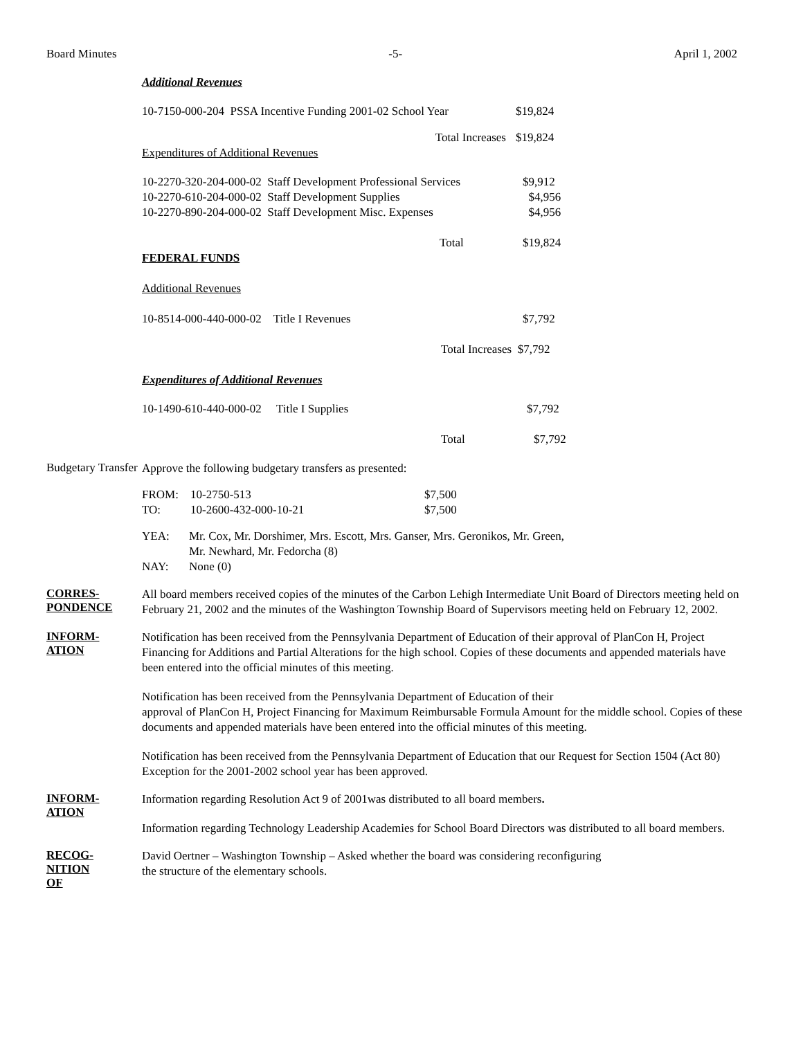Board Minutes -5- April 1, 2002
Additional Revenues
| 10-7150-000-204 PSSA Incentive Funding 2001-02 School Year | $19,824 |
| Total Increases | $19,824 |
Expenditures of Additional Revenues
| 10-2270-320-204-000-02 Staff Development Professional Services | $9,912 |
| 10-2270-610-204-000-02 Staff Development Supplies | $4,956 |
| 10-2270-890-204-000-02 Staff Development Misc. Expenses | $4,956 |
| Total | $19,824 |
FEDERAL FUNDS
Additional Revenues
| 10-8514-000-440-000-02 Title I Revenues | $7,792 |
| Total Increases $7,792 | |
Expenditures of Additional Revenues
| 10-1490-610-440-000-02 Title I Supplies | $7,792 |
| Total | $7,792 |
Budgetary Transfer
Approve the following budgetary transfers as presented:
| FROM: | 10-2750-513 | $7,500 |
| TO: | 10-2600-432-000-10-21 | $7,500 |
| YEA: | Mr. Cox, Mr. Dorshimer, Mrs. Escott, Mrs. Ganser, Mrs. Geronikos, Mr. Green, Mr. Newhard, Mr. Fedorcha (8) |
| NAY: | None (0) |
CORRES-
PONDENCE
All board members received copies of the minutes of the Carbon Lehigh Intermediate Unit Board of Directors meeting held on February 21, 2002 and the minutes of the Washington Township Board of Supervisors meeting held on February 12, 2002.
INFORM-
ATION
Notification has been received from the Pennsylvania Department of Education of their approval of PlanCon H, Project Financing for Additions and Partial Alterations for the high school. Copies of these documents and appended materials have been entered into the official minutes of this meeting.
Notification has been received from the Pennsylvania Department of Education of their
approval of PlanCon H, Project Financing for Maximum Reimbursable Formula Amount for the middle school. Copies of these documents and appended materials have been entered into the official minutes of this meeting.
Notification has been received from the Pennsylvania Department of Education that our Request for Section 1504 (Act 80) Exception for the 2001-2002 school year has been approved.
INFORM-
ATION
Information regarding Resolution Act 9 of 2001was distributed to all board members.
Information regarding Technology Leadership Academies for School Board Directors was distributed to all board members.
RECOG-
NITION
OF
David Oertner – Washington Township – Asked whether the board was considering reconfiguring
the structure of the elementary schools.